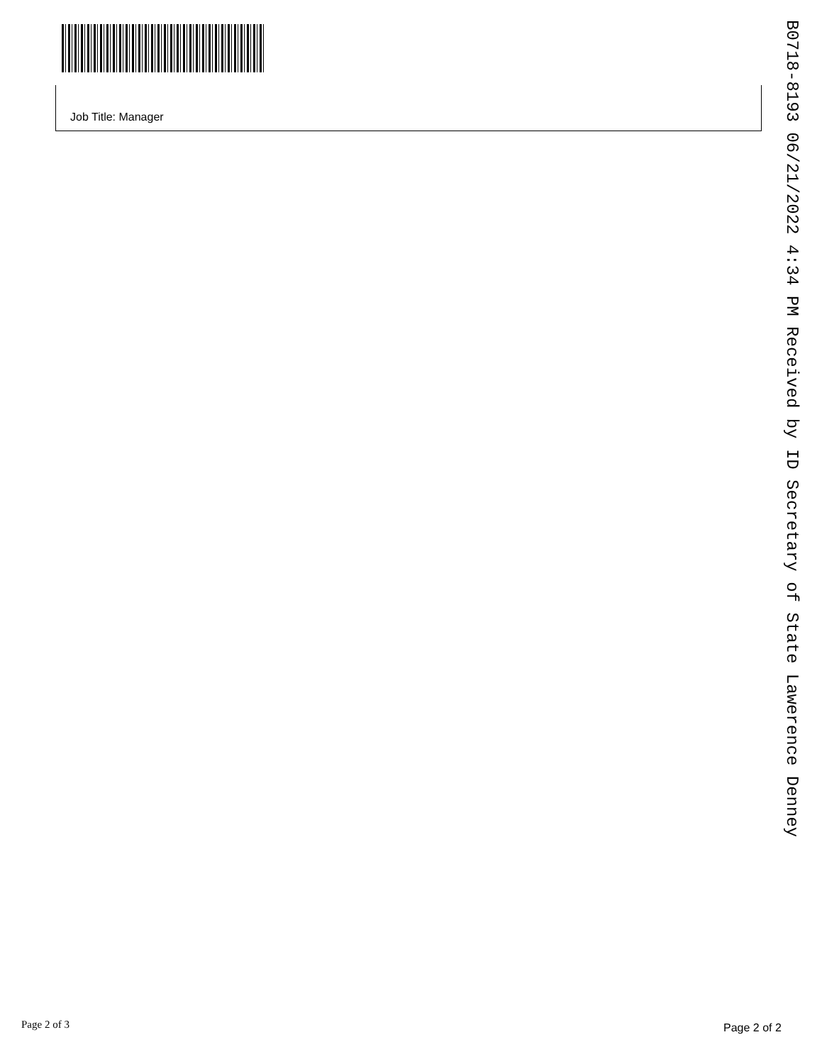Job Title: Manager
B0718-8193 06/21/2022 4:34 PM Received by ID Secretary of State Lawerence Denney
Page 2 of 3 Page 2 of 2